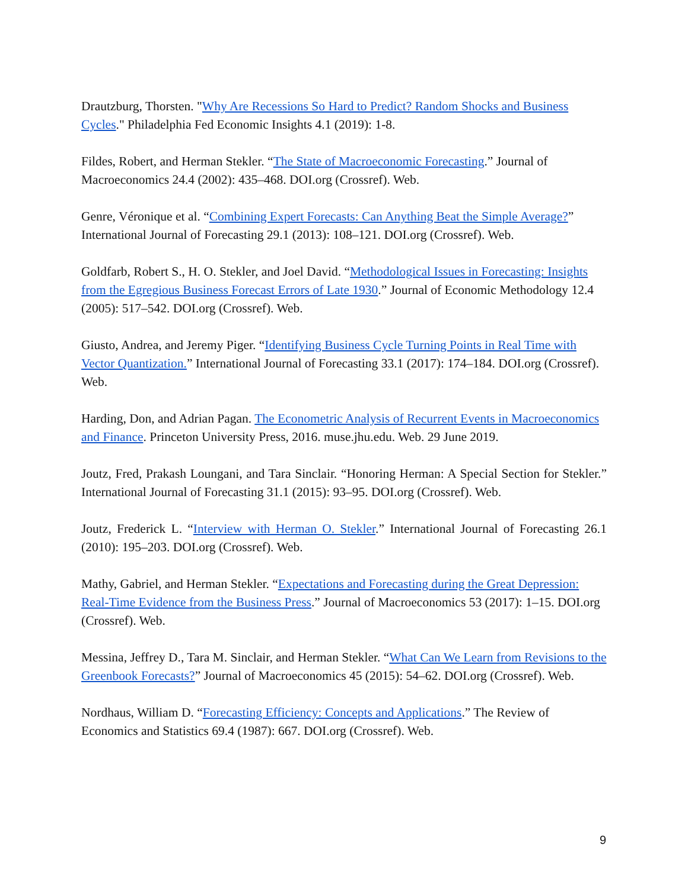Drautzburg, Thorsten. "Why Are Recessions So Hard to Predict? Random Shocks and Business Cycles." Philadelphia Fed Economic Insights 4.1 (2019): 1-8.
Fildes, Robert, and Herman Stekler. “The State of Macroeconomic Forecasting.” Journal of Macroeconomics 24.4 (2002): 435–468. DOI.org (Crossref). Web.
Genre, Véronique et al. “Combining Expert Forecasts: Can Anything Beat the Simple Average?” International Journal of Forecasting 29.1 (2013): 108–121. DOI.org (Crossref). Web.
Goldfarb, Robert S., H. O. Stekler, and Joel David. “Methodological Issues in Forecasting: Insights from the Egregious Business Forecast Errors of Late 1930.” Journal of Economic Methodology 12.4 (2005): 517–542. DOI.org (Crossref). Web.
Giusto, Andrea, and Jeremy Piger. “Identifying Business Cycle Turning Points in Real Time with Vector Quantization.” International Journal of Forecasting 33.1 (2017): 174–184. DOI.org (Crossref). Web.
Harding, Don, and Adrian Pagan. The Econometric Analysis of Recurrent Events in Macroeconomics and Finance. Princeton University Press, 2016. muse.jhu.edu. Web. 29 June 2019.
Joutz, Fred, Prakash Loungani, and Tara Sinclair. “Honoring Herman: A Special Section for Stekler.” International Journal of Forecasting 31.1 (2015): 93–95. DOI.org (Crossref). Web.
Joutz, Frederick L. “Interview with Herman O. Stekler.” International Journal of Forecasting 26.1 (2010): 195–203. DOI.org (Crossref). Web.
Mathy, Gabriel, and Herman Stekler. “Expectations and Forecasting during the Great Depression: Real-Time Evidence from the Business Press.” Journal of Macroeconomics 53 (2017): 1–15. DOI.org (Crossref). Web.
Messina, Jeffrey D., Tara M. Sinclair, and Herman Stekler. “What Can We Learn from Revisions to the Greenbook Forecasts?” Journal of Macroeconomics 45 (2015): 54–62. DOI.org (Crossref). Web.
Nordhaus, William D. “Forecasting Efficiency: Concepts and Applications.” The Review of Economics and Statistics 69.4 (1987): 667. DOI.org (Crossref). Web.
9